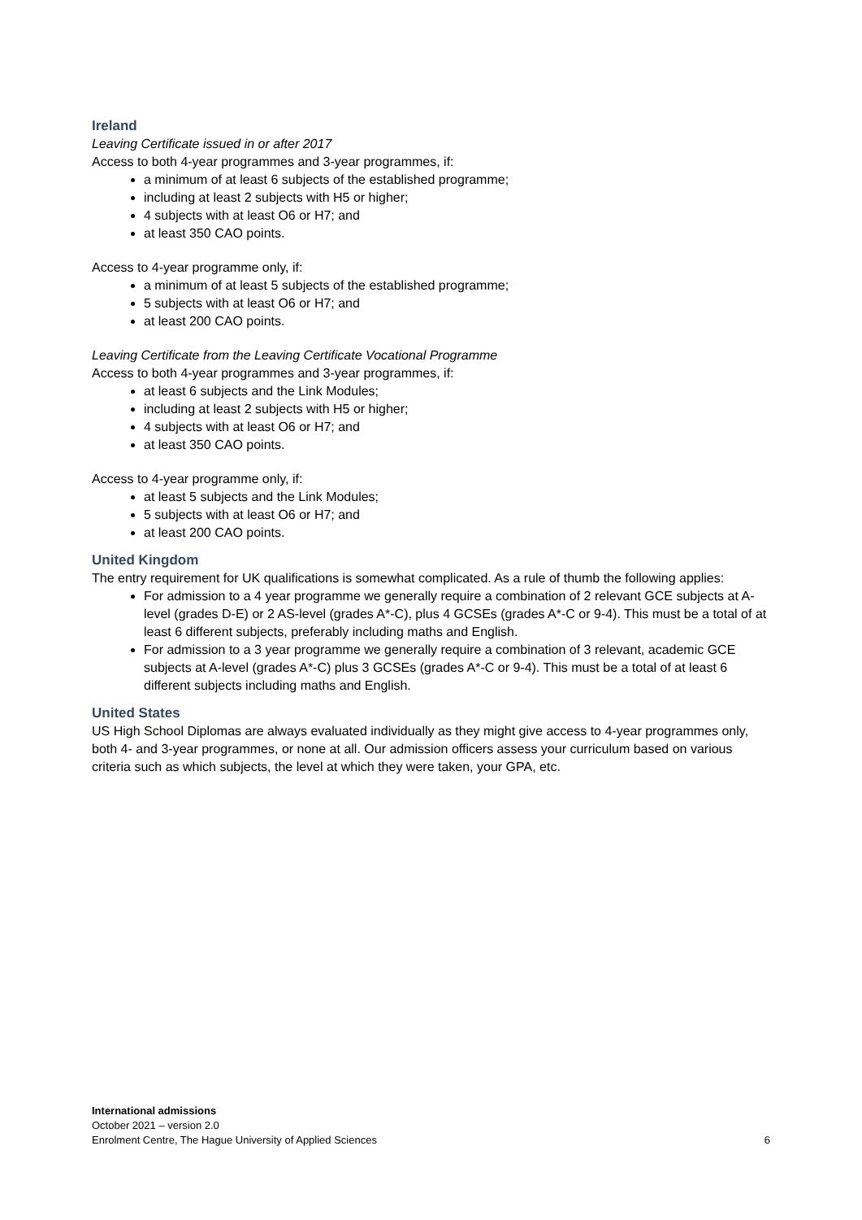Ireland
Leaving Certificate issued in or after 2017
Access to both 4-year programmes and 3-year programmes, if:
a minimum of at least 6 subjects of the established programme;
including at least 2 subjects with H5 or higher;
4 subjects with at least O6 or H7; and
at least 350 CAO points.
Access to 4-year programme only, if:
a minimum of at least 5 subjects of the established programme;
5 subjects with at least O6 or H7; and
at least 200 CAO points.
Leaving Certificate from the Leaving Certificate Vocational Programme
Access to both 4-year programmes and 3-year programmes, if:
at least 6 subjects and the Link Modules;
including at least 2 subjects with H5 or higher;
4 subjects with at least O6 or H7; and
at least 350 CAO points.
Access to 4-year programme only, if:
at least 5 subjects and the Link Modules;
5 subjects with at least O6 or H7; and
at least 200 CAO points.
United Kingdom
The entry requirement for UK qualifications is somewhat complicated. As a rule of thumb the following applies:
For admission to a 4 year programme we generally require a combination of 2 relevant GCE subjects at A-level (grades D-E) or 2 AS-level (grades A*-C), plus 4 GCSEs (grades A*-C or 9-4). This must be a total of at least 6 different subjects, preferably including maths and English.
For admission to a 3 year programme we generally require a combination of 3 relevant, academic GCE subjects at A-level (grades A*-C) plus 3 GCSEs (grades A*-C or 9-4). This must be a total of at least 6 different subjects including maths and English.
United States
US High School Diplomas are always evaluated individually as they might give access to 4-year programmes only, both 4- and 3-year programmes, or none at all. Our admission officers assess your curriculum based on various criteria such as which subjects, the level at which they were taken, your GPA, etc.
International admissions
October 2021 – version 2.0
Enrolment Centre, The Hague University of Applied Sciences 6